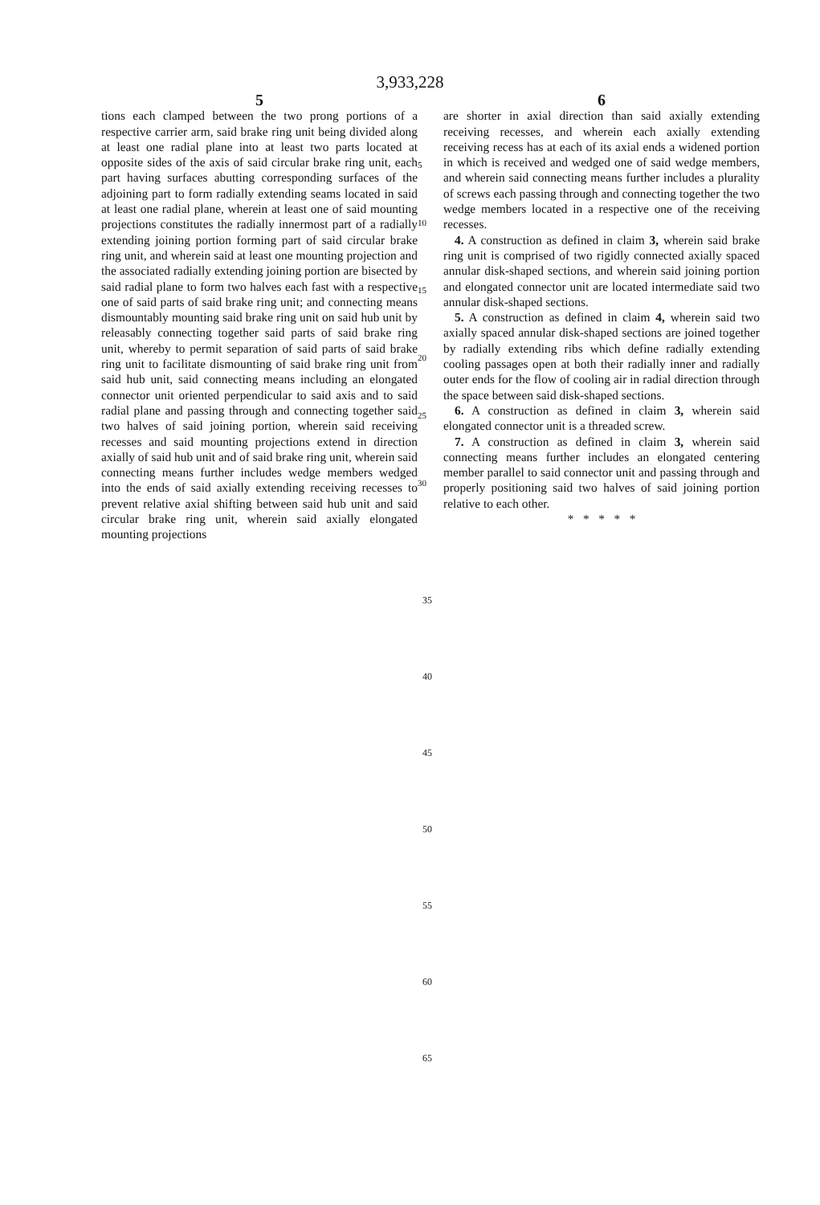3,933,228
5
tions each clamped between the two prong portions of a respective carrier arm, said brake ring unit being divided along at least one radial plane into at least two parts located at opposite sides of the axis of said circular brake ring unit, each part having surfaces abutting corresponding surfaces of the adjoining part to form radially extending seams located in said at least one radial plane, wherein at least one of said mounting projections constitutes the radially innermost part of a radially extending joining portion forming part of said circular brake ring unit, and wherein said at least one mounting projection and the associated radially extending joining portion are bisected by said radial plane to form two halves each fast with a respective one of said parts of said brake ring unit; and connecting means dismountably mounting said brake ring unit on said hub unit by releasably connecting together said parts of said brake ring unit, whereby to permit separation of said parts of said brake ring unit to facilitate dismounting of said brake ring unit from said hub unit, said connecting means including an elongated connector unit oriented perpendicular to said axis and to said radial plane and passing through and connecting together said two halves of said joining portion, wherein said receiving recesses and said mounting projections extend in direction axially of said hub unit and of said brake ring unit, wherein said connecting means further includes wedge members wedged into the ends of said axially extending receiving recesses to prevent relative axial shifting between said hub unit and said circular brake ring unit, wherein said axially elongated mounting projections
5
10
15
20
25
30
6
are shorter in axial direction than said axially extending receiving recesses, and wherein each axially extending receiving recess has at each of its axial ends a widened portion in which is received and wedged one of said wedge members, and wherein said connecting means further includes a plurality of screws each passing through and connecting together the two wedge members located in a respective one of the receiving recesses.
4. A construction as defined in claim 3, wherein said brake ring unit is comprised of two rigidly connected axially spaced annular disk-shaped sections, and wherein said joining portion and elongated connector unit are located intermediate said two annular disk-shaped sections.
5. A construction as defined in claim 4, wherein said two axially spaced annular disk-shaped sections are joined together by radially extending ribs which define radially extending cooling passages open at both their radially inner and radially outer ends for the flow of cooling air in radial direction through the space between said disk-shaped sections.
6. A construction as defined in claim 3, wherein said elongated connector unit is a threaded screw.
7. A construction as defined in claim 3, wherein said connecting means further includes an elongated centering member parallel to said connector unit and passing through and properly positioning said two halves of said joining portion relative to each other.
* * * * *
35
40
45
50
55
60
65